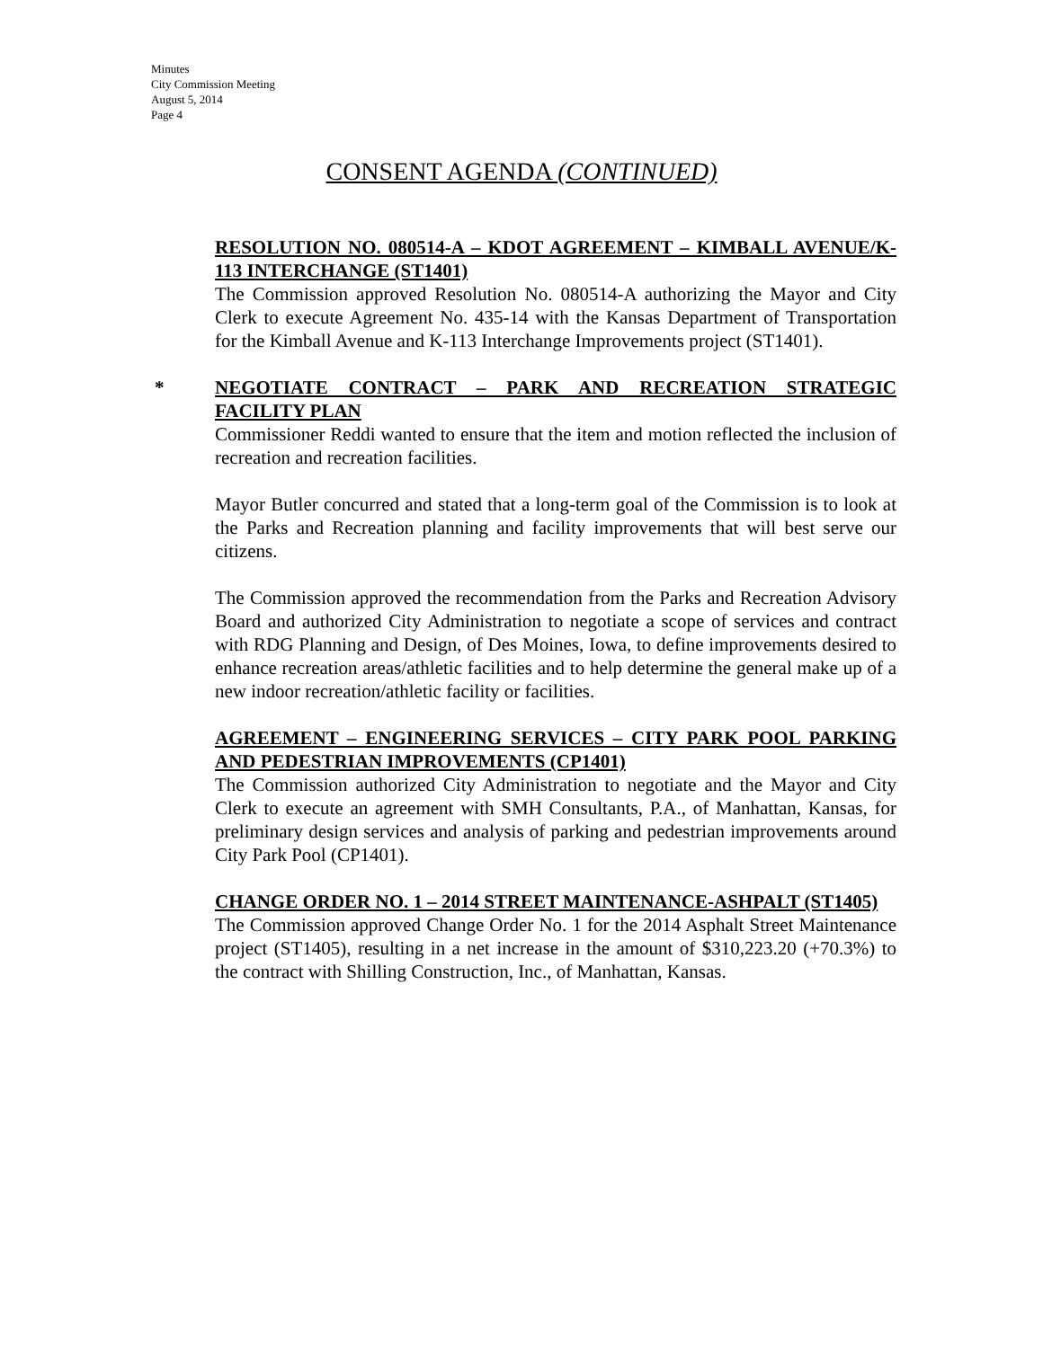Minutes
City Commission Meeting
August 5, 2014
Page 4
CONSENT AGENDA (CONTINUED)
RESOLUTION NO. 080514-A – KDOT AGREEMENT – KIMBALL AVENUE/K-113 INTERCHANGE (ST1401)
The Commission approved Resolution No. 080514-A authorizing the Mayor and City Clerk to execute Agreement No. 435-14 with the Kansas Department of Transportation for the Kimball Avenue and K-113 Interchange Improvements project (ST1401).
*
NEGOTIATE CONTRACT – PARK AND RECREATION STRATEGIC FACILITY PLAN
Commissioner Reddi wanted to ensure that the item and motion reflected the inclusion of recreation and recreation facilities.
Mayor Butler concurred and stated that a long-term goal of the Commission is to look at the Parks and Recreation planning and facility improvements that will best serve our citizens.
The Commission approved the recommendation from the Parks and Recreation Advisory Board and authorized City Administration to negotiate a scope of services and contract with RDG Planning and Design, of Des Moines, Iowa, to define improvements desired to enhance recreation areas/athletic facilities and to help determine the general make up of a new indoor recreation/athletic facility or facilities.
AGREEMENT – ENGINEERING SERVICES – CITY PARK POOL PARKING AND PEDESTRIAN IMPROVEMENTS (CP1401)
The Commission authorized City Administration to negotiate and the Mayor and City Clerk to execute an agreement with SMH Consultants, P.A., of Manhattan, Kansas, for preliminary design services and analysis of parking and pedestrian improvements around City Park Pool (CP1401).
CHANGE ORDER NO. 1 – 2014 STREET MAINTENANCE-ASHPALT (ST1405)
The Commission approved Change Order No. 1 for the 2014 Asphalt Street Maintenance project (ST1405), resulting in a net increase in the amount of $310,223.20 (+70.3%) to the contract with Shilling Construction, Inc., of Manhattan, Kansas.